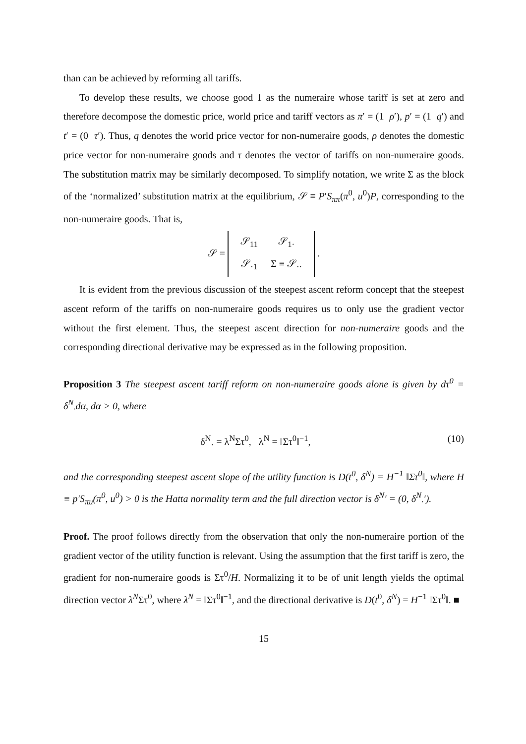than can be achieved by reforming all tariffs.
To develop these results, we choose good 1 as the numeraire whose tariff is set at zero and therefore decompose the domestic price, world price and tariff vectors as π′ = (1 ρ′), p′ = (1 q′) and t′ = (0 τ′). Thus, q denotes the world price vector for non-numeraire goods, ρ denotes the domestic price vector for non-numeraire goods and τ denotes the vector of tariffs on non-numeraire goods. The substitution matrix may be similarly decomposed. To simplify notation, we write Σ as the block of the ‘normalized’ substitution matrix at the equilibrium, 𝒮 ≡ P′S<sub>ππ</sub>(π<sup>0</sup>, u<sup>0</sup>)P, corresponding to the non-numeraire goods. That is,
𝒮 =
| 𝒮<sub>11</sub> | 𝒮<sub>1·</sub> |
| 𝒮<sub>·1</sub> | Σ ≡ 𝒮<sub>··</sub> |
.
It is evident from the previous discussion of the steepest ascent reform concept that the steepest ascent reform of the tariffs on non-numeraire goods requires us to only use the gradient vector without the first element. Thus, the steepest ascent direction for non-numeraire goods and the corresponding directional derivative may be expressed as in the following proposition.
Proposition 3 The steepest ascent tariff reform on non-numeraire goods alone is given by dτ<sup>0</sup> = δ<sup>N</sup><sub>·</sub>dα, dα > 0, where
δ<sup>N</sup><sub>·</sub> = λ<sup>N</sup>Στ<sup>0</sup>, λ<sup>N</sup> = ‖Στ<sup>0</sup>‖<sup>−1</sup>, (10)
and the corresponding steepest ascent slope of the utility function is D(t<sup>0</sup>, δ<sup>N</sup>) = H<sup>−1</sup> ‖Στ<sup>0</sup>‖, where H ≡ p′S<sub>πu</sub>(π<sup>0</sup>, u<sup>0</sup>) > 0 is the Hatta normality term and the full direction vector is δ<sup>N</sup>′ = (0, δ<sup>N</sup><sub>·</sub>′).
Proof. The proof follows directly from the observation that only the non-numeraire portion of the gradient vector of the utility function is relevant. Using the assumption that the first tariff is zero, the gradient for non-numeraire goods is Στ<sup>0</sup>/H. Normalizing it to be of unit length yields the optimal direction vector λ<sup>N</sup>Στ<sup>0</sup>, where λ<sup>N</sup> = ‖Στ<sup>0</sup>‖<sup>−1</sup>, and the directional derivative is D(t<sup>0</sup>, δ<sup>N</sup>) = H<sup>−1</sup> ‖Στ<sup>0</sup>‖. ■
15